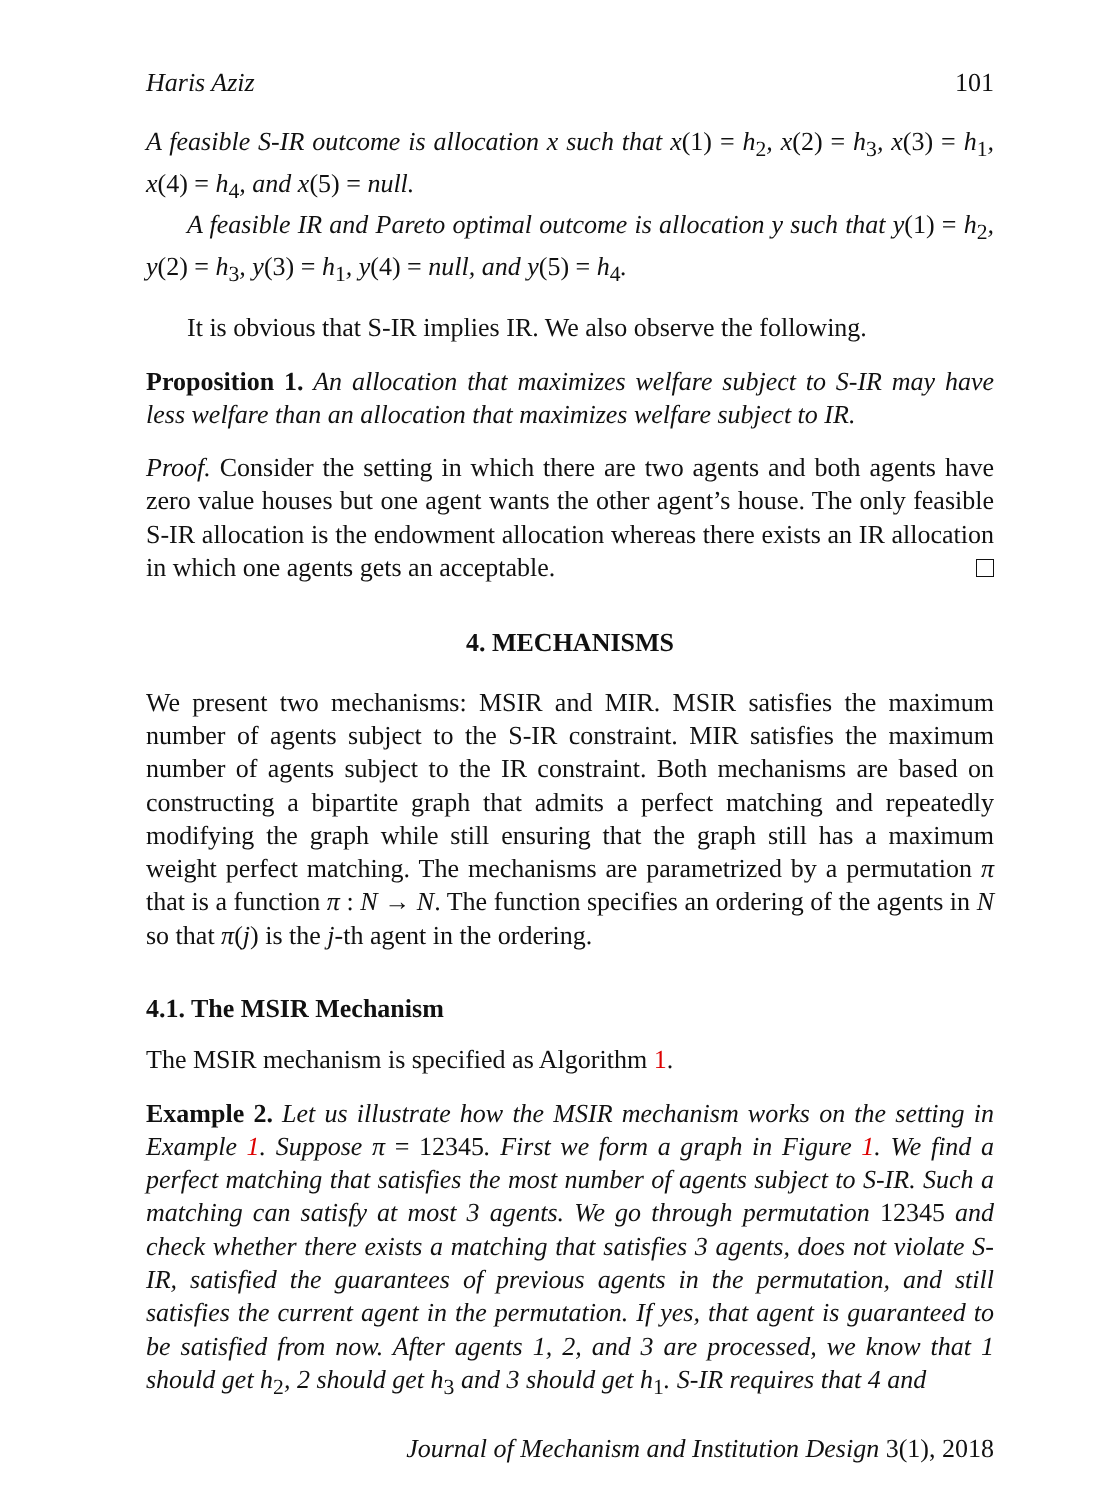Haris Aziz 101
A feasible S-IR outcome is allocation x such that x(1) = h<sub>2</sub>, x(2) = h<sub>3</sub>, x(3) = h<sub>1</sub>, x(4) = h<sub>4</sub>, and x(5) = null.
A feasible IR and Pareto optimal outcome is allocation y such that y(1) = h<sub>2</sub>, y(2) = h<sub>3</sub>, y(3) = h<sub>1</sub>, y(4) = null, and y(5) = h<sub>4</sub>.
It is obvious that S-IR implies IR. We also observe the following.
Proposition 1. An allocation that maximizes welfare subject to S-IR may have less welfare than an allocation that maximizes welfare subject to IR.
Proof. Consider the setting in which there are two agents and both agents have zero value houses but one agent wants the other agent’s house. The only feasible S-IR allocation is the endowment allocation whereas there exists an IR allocation in which one agents gets an acceptable.
4. MECHANISMS
We present two mechanisms: MSIR and MIR. MSIR satisfies the maximum number of agents subject to the S-IR constraint. MIR satisfies the maximum number of agents subject to the IR constraint. Both mechanisms are based on constructing a bipartite graph that admits a perfect matching and repeatedly modifying the graph while still ensuring that the graph still has a maximum weight perfect matching. The mechanisms are parametrized by a permutation π that is a function π : N → N. The function specifies an ordering of the agents in N so that π(j) is the j-th agent in the ordering.
4.1. The MSIR Mechanism
The MSIR mechanism is specified as Algorithm 1.
Example 2. Let us illustrate how the MSIR mechanism works on the setting in Example 1. Suppose π = 12345. First we form a graph in Figure 1. We find a perfect matching that satisfies the most number of agents subject to S-IR. Such a matching can satisfy at most 3 agents. We go through permutation 12345 and check whether there exists a matching that satisfies 3 agents, does not violate S-IR, satisfied the guarantees of previous agents in the permutation, and still satisfies the current agent in the permutation. If yes, that agent is guaranteed to be satisfied from now. After agents 1, 2, and 3 are processed, we know that 1 should get h<sub>2</sub>, 2 should get h<sub>3</sub> and 3 should get h<sub>1</sub>. S-IR requires that 4 and
Journal of Mechanism and Institution Design 3(1), 2018